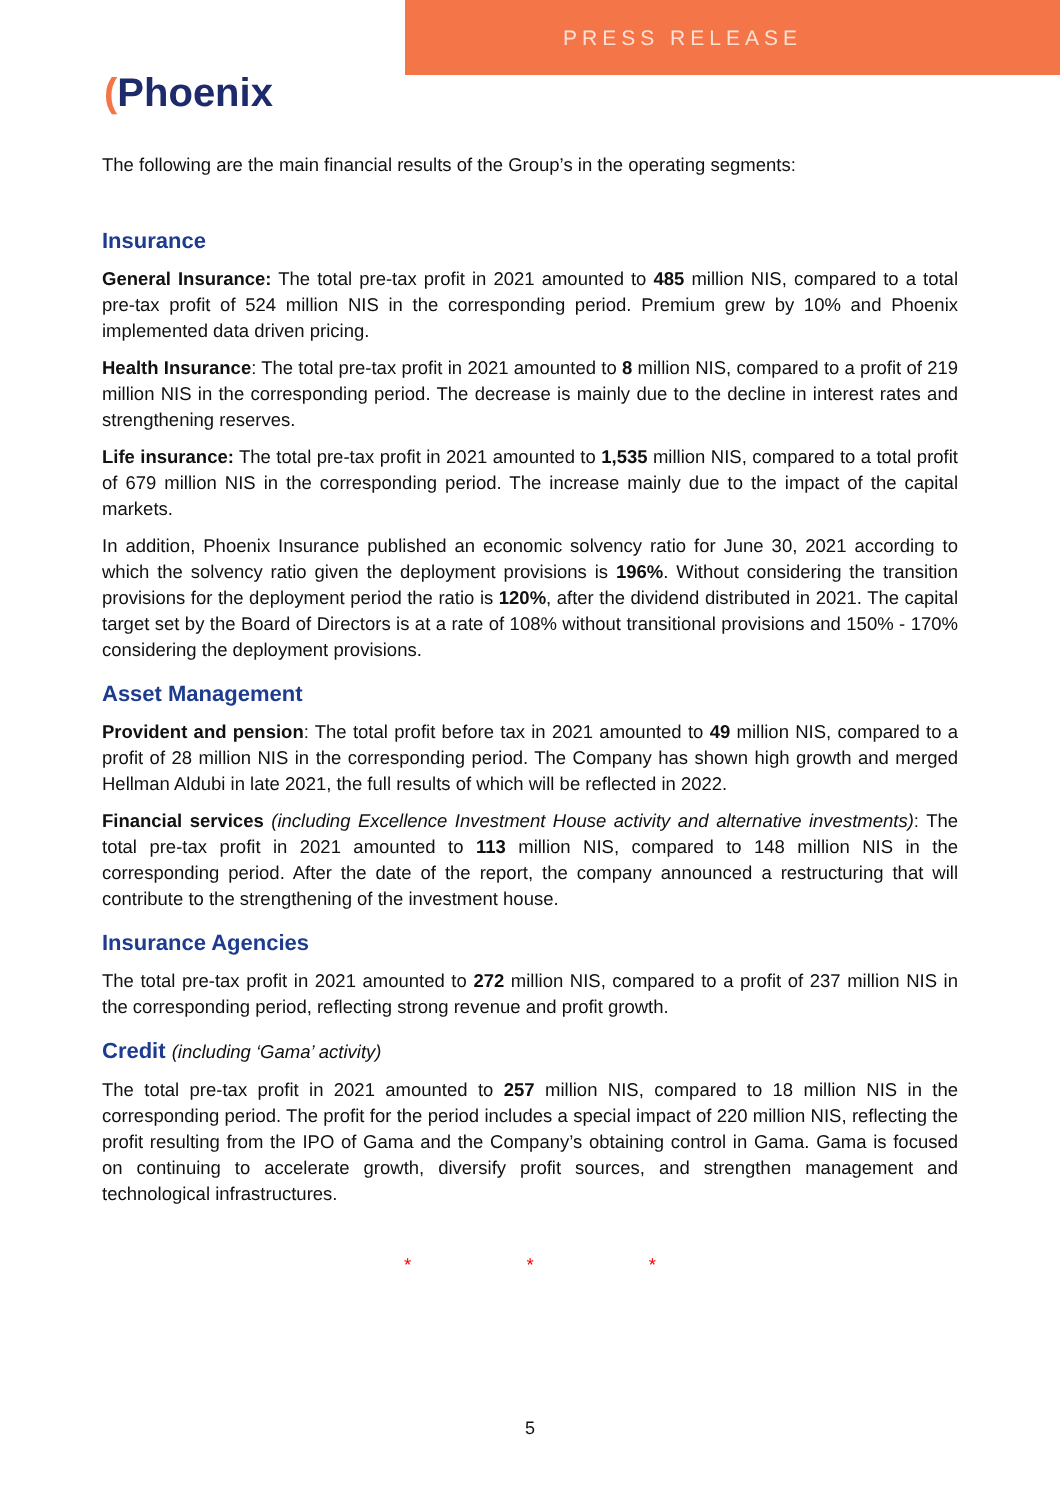PRESS RELEASE
(Phoenix
The following are the main financial results of the Group’s in the operating segments:
Insurance
General Insurance: The total pre-tax profit in 2021 amounted to 485 million NIS, compared to a total pre-tax profit of 524 million NIS in the corresponding period. Premium grew by 10% and Phoenix implemented data driven pricing.
Health Insurance: The total pre-tax profit in 2021 amounted to 8 million NIS, compared to a profit of 219 million NIS in the corresponding period. The decrease is mainly due to the decline in interest rates and strengthening reserves.
Life insurance: The total pre-tax profit in 2021 amounted to 1,535 million NIS, compared to a total profit of 679 million NIS in the corresponding period. The increase mainly due to the impact of the capital markets.
In addition, Phoenix Insurance published an economic solvency ratio for June 30, 2021 according to which the solvency ratio given the deployment provisions is 196%. Without considering the transition provisions for the deployment period the ratio is 120%, after the dividend distributed in 2021. The capital target set by the Board of Directors is at a rate of 108% without transitional provisions and 150% - 170% considering the deployment provisions.
Asset Management
Provident and pension: The total profit before tax in 2021 amounted to 49 million NIS, compared to a profit of 28 million NIS in the corresponding period. The Company has shown high growth and merged Hellman Aldubi in late 2021, the full results of which will be reflected in 2022.
Financial services (including Excellence Investment House activity and alternative investments): The total pre-tax profit in 2021 amounted to 113 million NIS, compared to 148 million NIS in the corresponding period. After the date of the report, the company announced a restructuring that will contribute to the strengthening of the investment house.
Insurance Agencies
The total pre-tax profit in 2021 amounted to 272 million NIS, compared to a profit of 237 million NIS in the corresponding period, reflecting strong revenue and profit growth.
Credit (including ‘Gama’ activity)
The total pre-tax profit in 2021 amounted to 257 million NIS, compared to 18 million NIS in the corresponding period. The profit for the period includes a special impact of 220 million NIS, reflecting the profit resulting from the IPO of Gama and the Company’s obtaining control in Gama. Gama is focused on continuing to accelerate growth, diversify profit sources, and strengthen management and technological infrastructures.
* * *
5